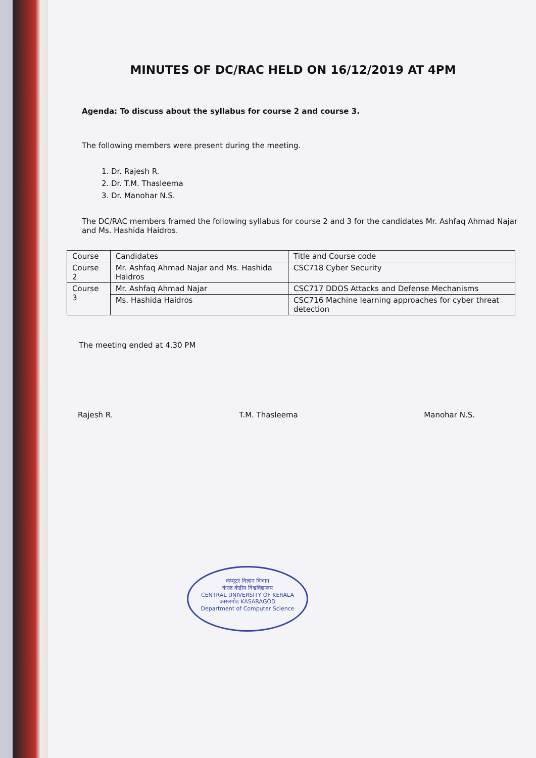MINUTES OF DC/RAC HELD ON 16/12/2019 AT 4PM
Agenda: To discuss about the syllabus for course 2 and course 3.
The following members were present during the meeting.
1. Dr. Rajesh R.
2. Dr. T.M. Thasleema
3. Dr. Manohar N.S.
The DC/RAC members framed the following syllabus for course 2 and 3 for the candidates Mr. Ashfaq Ahmad Najar and Ms. Hashida Haidros.
| Course | Candidates | Title and Course code |
| Course 2 | Mr. Ashfaq Ahmad Najar and Ms. Hashida Haidros | CSC718 Cyber Security |
| Course 3 | Mr. Ashfaq Ahmad Najar | CSC717 DDOS Attacks and Defense Mechanisms |
| | Ms. Hashida Haidros | CSC716 Machine learning approaches for cyber threat detection |
The meeting ended at 4.30 PM
Rajesh R. T.M. Thasleema Manohar N.S.
कंप्यूटर विज्ञान विभाग
केरल केंद्रीय विश्वविद्यालय
CENTRAL UNIVERSITY OF KERALA
कासरगोड KASARAGOD
Department of Computer Science